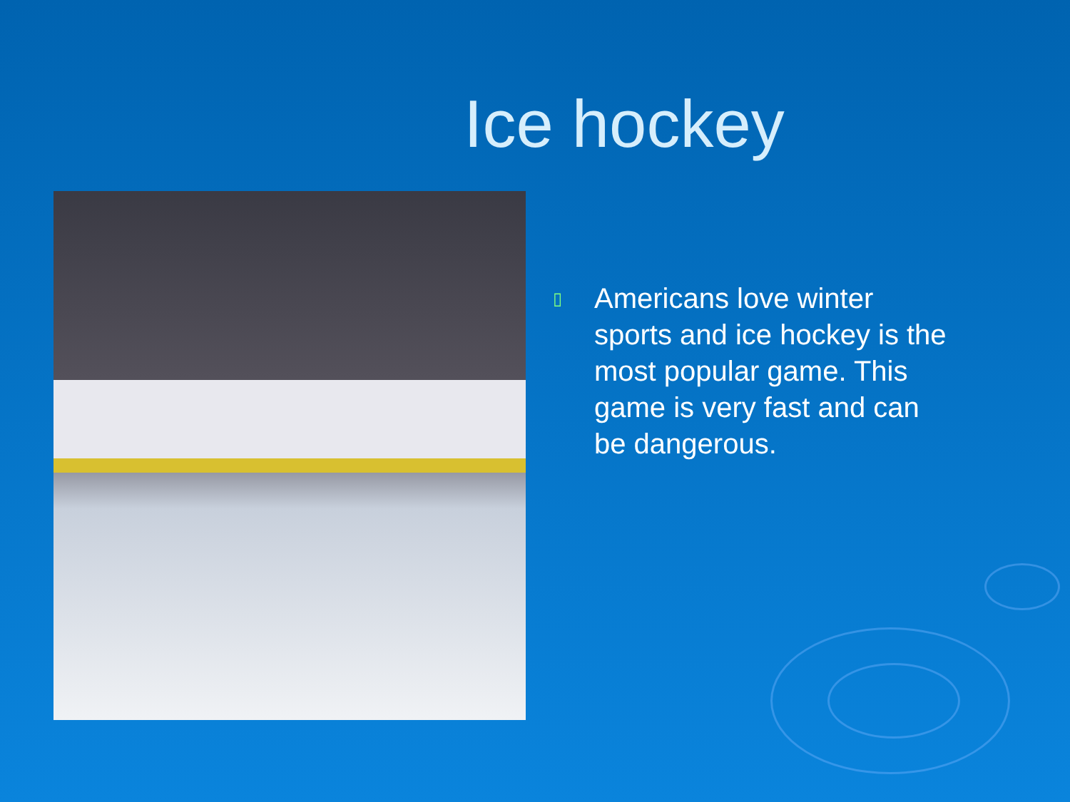Ice hockey
▯ Americans love winter sports and ice hockey is the most popular game. This game is very fast and can be dangerous.